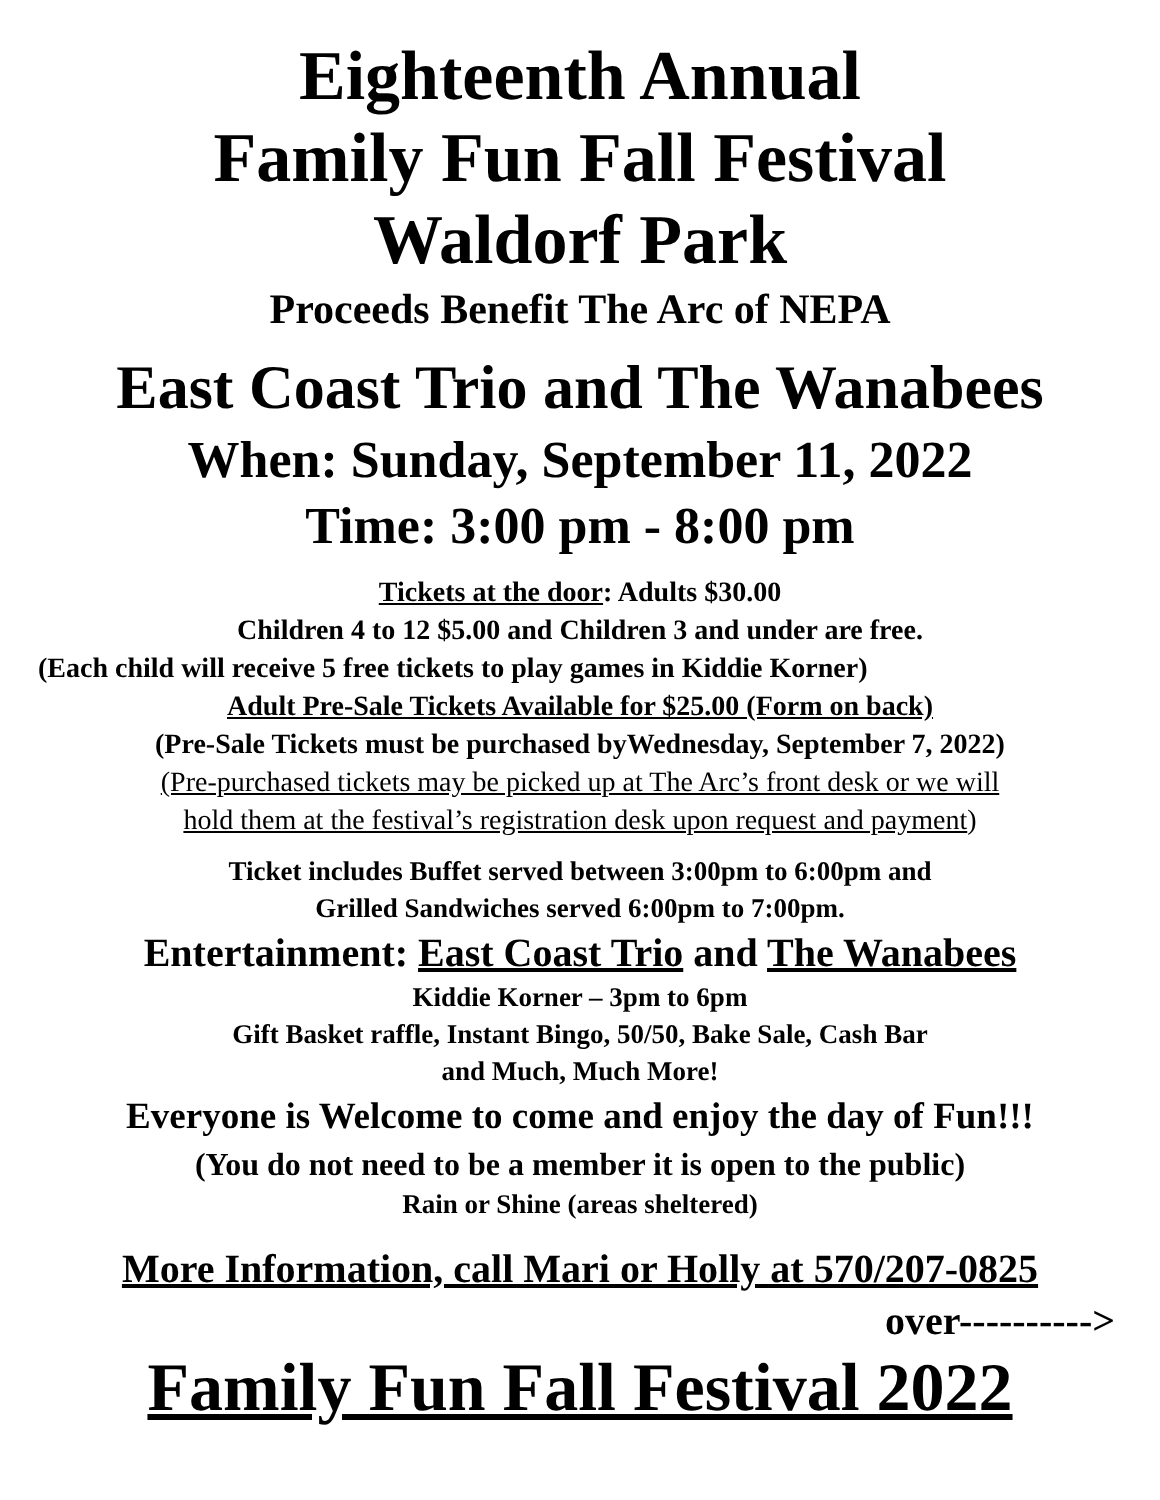Eighteenth Annual
Family Fun Fall Festival
Waldorf Park
Proceeds Benefit The Arc of NEPA
East Coast Trio and The Wanabees
When: Sunday, September 11, 2022
Time: 3:00 pm - 8:00 pm
Tickets at the door: Adults $30.00
Children 4 to 12 $5.00 and Children 3 and under are free.
(Each child will receive 5 free tickets to play games in Kiddie Korner)
Adult Pre-Sale Tickets Available for $25.00 (Form on back)
(Pre-Sale Tickets must be purchased byWednesday, September 7, 2022)
(Pre-purchased tickets may be picked up at The Arc’s front desk or we will
hold them at the festival’s registration desk upon request and payment)
Ticket includes Buffet served between 3:00pm to 6:00pm and
Grilled Sandwiches served 6:00pm to 7:00pm.
Entertainment: East Coast Trio and The Wanabees
Kiddie Korner – 3pm to 6pm
Gift Basket raffle, Instant Bingo, 50/50, Bake Sale, Cash Bar
and Much, Much More!
Everyone is Welcome to come and enjoy the day of Fun!!!
(You do not need to be a member it is open to the public)
Rain or Shine (areas sheltered)
More Information, call Mari or Holly at 570/207-0825
over---------->
Family Fun Fall Festival 2022